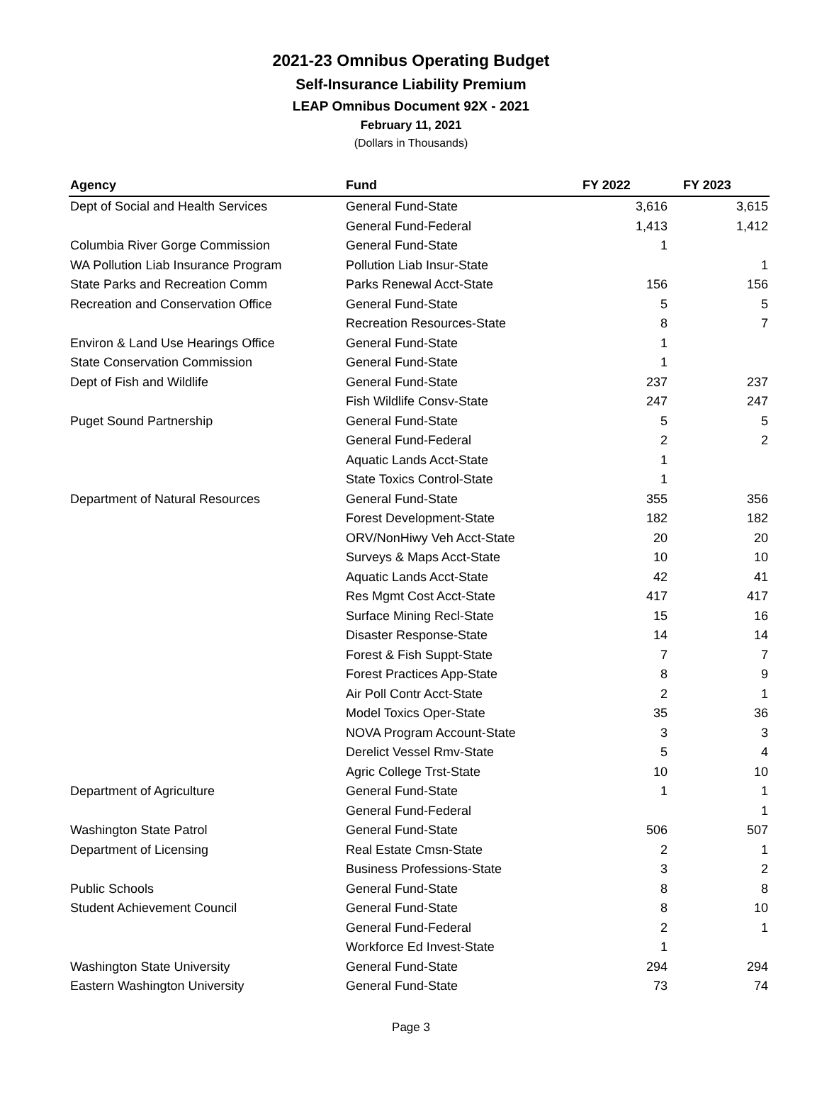2021-23 Omnibus Operating Budget
Self-Insurance Liability Premium
LEAP Omnibus Document 92X - 2021
February 11, 2021
(Dollars in Thousands)
| Agency | Fund | FY 2022 | FY 2023 |
| --- | --- | --- | --- |
| Dept of Social and Health Services | General Fund-State | 3,616 | 3,615 |
| | General Fund-Federal | 1,413 | 1,412 |
| Columbia River Gorge Commission | General Fund-State | 1 | |
| WA Pollution Liab Insurance Program | Pollution Liab Insur-State | | 1 |
| State Parks and Recreation Comm | Parks Renewal Acct-State | 156 | 156 |
| Recreation and Conservation Office | General Fund-State | 5 | 5 |
| | Recreation Resources-State | 8 | 7 |
| Environ & Land Use Hearings Office | General Fund-State | 1 | |
| State Conservation Commission | General Fund-State | 1 | |
| Dept of Fish and Wildlife | General Fund-State | 237 | 237 |
| | Fish Wildlife Consv-State | 247 | 247 |
| Puget Sound Partnership | General Fund-State | 5 | 5 |
| | General Fund-Federal | 2 | 2 |
| | Aquatic Lands Acct-State | 1 | |
| | State Toxics Control-State | 1 | |
| Department of Natural Resources | General Fund-State | 355 | 356 |
| | Forest Development-State | 182 | 182 |
| | ORV/NonHiwy Veh Acct-State | 20 | 20 |
| | Surveys & Maps Acct-State | 10 | 10 |
| | Aquatic Lands Acct-State | 42 | 41 |
| | Res Mgmt Cost Acct-State | 417 | 417 |
| | Surface Mining Recl-State | 15 | 16 |
| | Disaster Response-State | 14 | 14 |
| | Forest & Fish Suppt-State | 7 | 7 |
| | Forest Practices App-State | 8 | 9 |
| | Air Poll Contr Acct-State | 2 | 1 |
| | Model Toxics Oper-State | 35 | 36 |
| | NOVA Program Account-State | 3 | 3 |
| | Derelict Vessel Rmv-State | 5 | 4 |
| | Agric College Trst-State | 10 | 10 |
| Department of Agriculture | General Fund-State | 1 | 1 |
| | General Fund-Federal | | 1 |
| Washington State Patrol | General Fund-State | 506 | 507 |
| Department of Licensing | Real Estate Cmsn-State | 2 | 1 |
| | Business Professions-State | 3 | 2 |
| Public Schools | General Fund-State | 8 | 8 |
| Student Achievement Council | General Fund-State | 8 | 10 |
| | General Fund-Federal | 2 | 1 |
| | Workforce Ed Invest-State | 1 | |
| Washington State University | General Fund-State | 294 | 294 |
| Eastern Washington University | General Fund-State | 73 | 74 |
Page 3